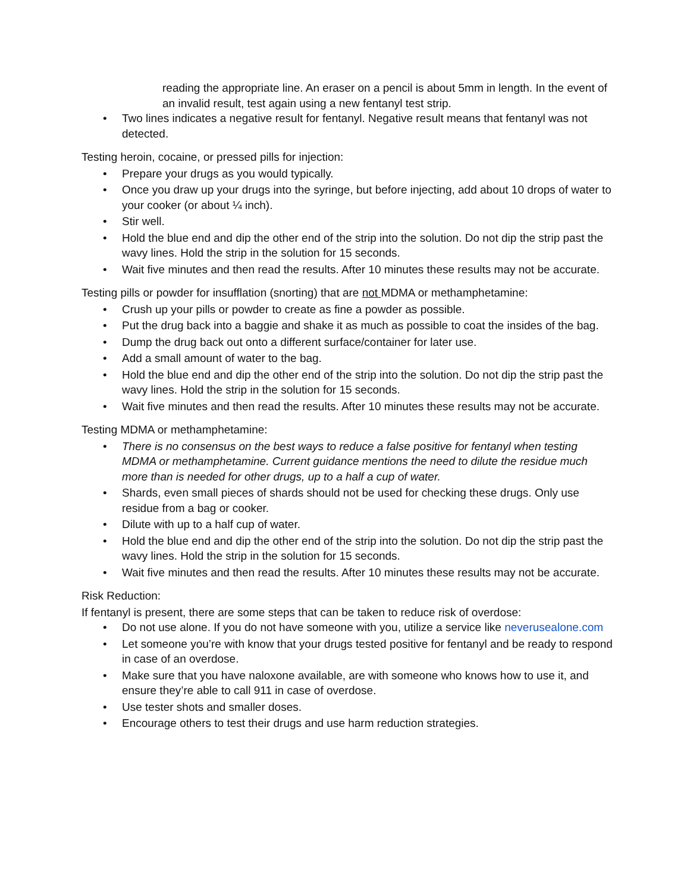reading the appropriate line. An eraser on a pencil is about 5mm in length. In the event of an invalid result, test again using a new fentanyl test strip.
• Two lines indicates a negative result for fentanyl. Negative result means that fentanyl was not detected.
Testing heroin, cocaine, or pressed pills for injection:
• Prepare your drugs as you would typically.
• Once you draw up your drugs into the syringe, but before injecting, add about 10 drops of water to your cooker (or about ¼ inch).
• Stir well.
• Hold the blue end and dip the other end of the strip into the solution. Do not dip the strip past the wavy lines. Hold the strip in the solution for 15 seconds.
• Wait five minutes and then read the results. After 10 minutes these results may not be accurate.
Testing pills or powder for insufflation (snorting) that are not MDMA or methamphetamine:
• Crush up your pills or powder to create as fine a powder as possible.
• Put the drug back into a baggie and shake it as much as possible to coat the insides of the bag.
• Dump the drug back out onto a different surface/container for later use.
• Add a small amount of water to the bag.
• Hold the blue end and dip the other end of the strip into the solution. Do not dip the strip past the wavy lines. Hold the strip in the solution for 15 seconds.
• Wait five minutes and then read the results. After 10 minutes these results may not be accurate.
Testing MDMA or methamphetamine:
• There is no consensus on the best ways to reduce a false positive for fentanyl when testing MDMA or methamphetamine. Current guidance mentions the need to dilute the residue much more than is needed for other drugs, up to a half a cup of water.
• Shards, even small pieces of shards should not be used for checking these drugs. Only use residue from a bag or cooker.
• Dilute with up to a half cup of water.
• Hold the blue end and dip the other end of the strip into the solution. Do not dip the strip past the wavy lines. Hold the strip in the solution for 15 seconds.
• Wait five minutes and then read the results. After 10 minutes these results may not be accurate.
Risk Reduction:
If fentanyl is present, there are some steps that can be taken to reduce risk of overdose:
• Do not use alone. If you do not have someone with you, utilize a service like neverusealone.com
• Let someone you’re with know that your drugs tested positive for fentanyl and be ready to respond in case of an overdose.
• Make sure that you have naloxone available, are with someone who knows how to use it, and ensure they’re able to call 911 in case of overdose.
• Use tester shots and smaller doses.
• Encourage others to test their drugs and use harm reduction strategies.